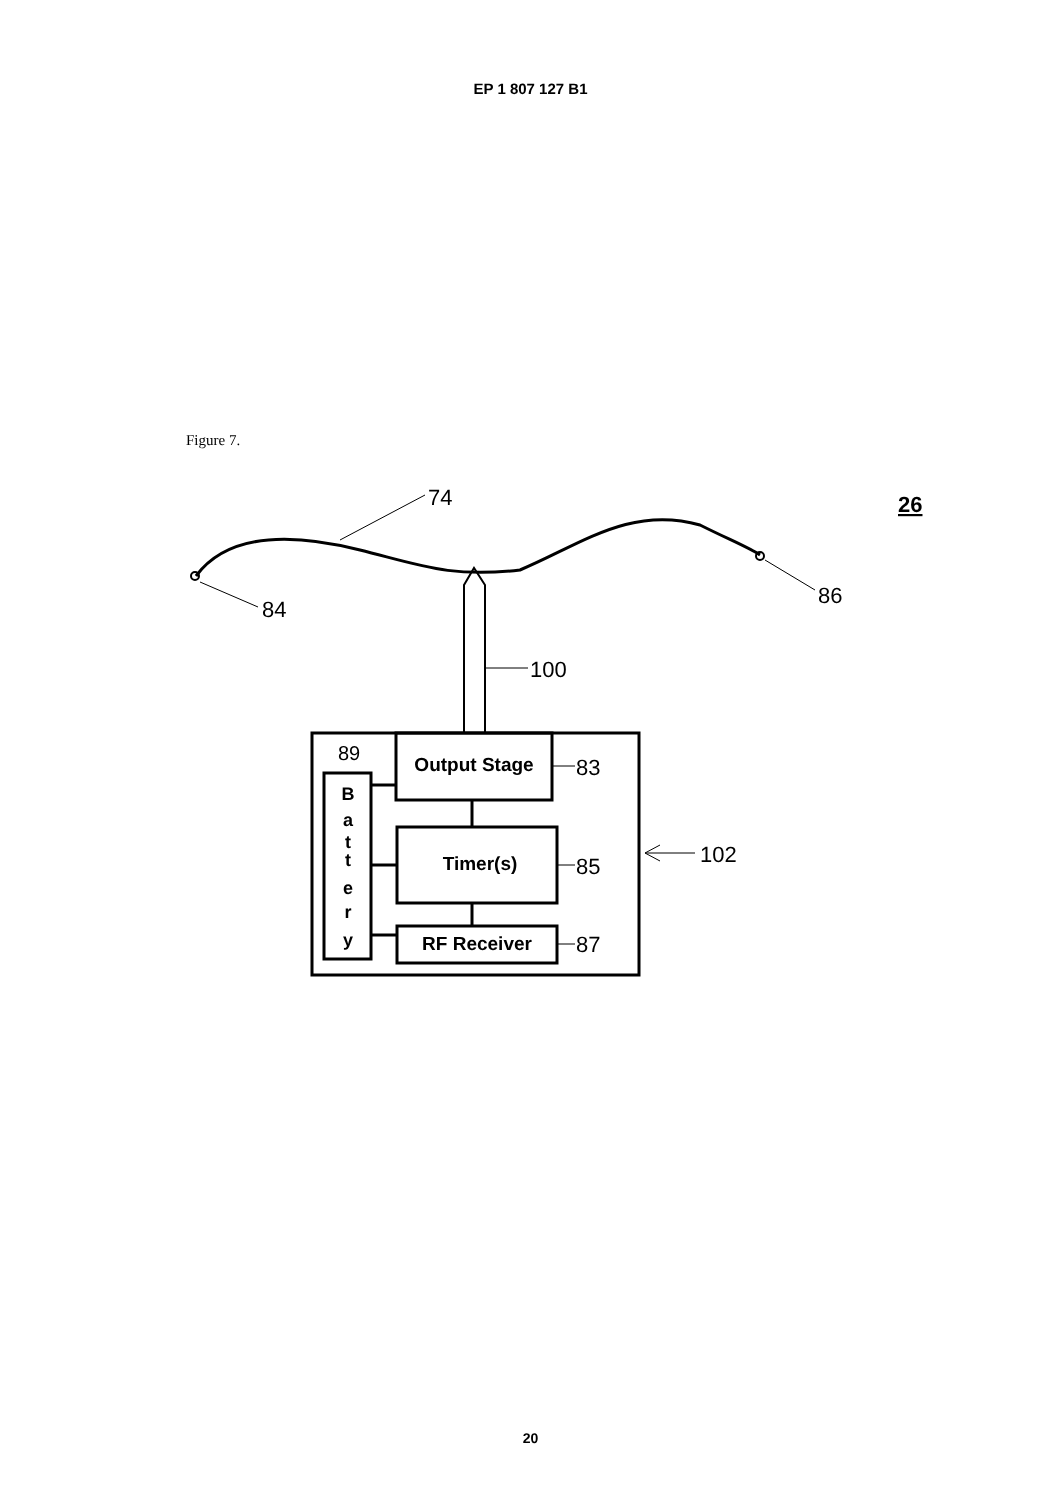EP 1 807 127 B1
Figure 7.
74
84
86
26
100
89
B
a
t
t
e
r
y
Output Stage
Timer(s)
RF Receiver
83
85
87
102
20